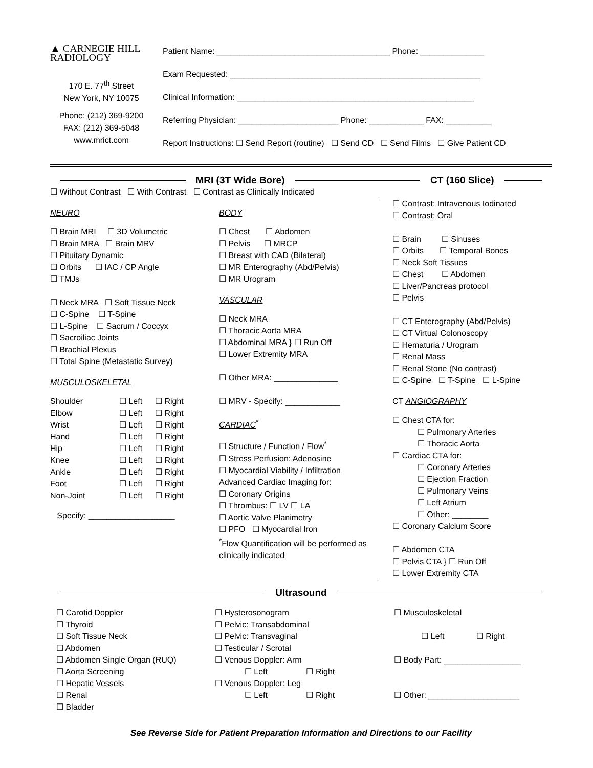▲ CARNEGIE HILL
RADIOLOGY
170 E. 77<sup>th</sup> Street
New York, NY 10075
Phone: (212) 369-9200
FAX: (212) 369-5048
www.mrict.com
Patient Name: ______________________________________ Phone: ______________
Exam Requested: _______________________________________________________
Clinical Information: ____________________________________________________
Referring Physician: ______________________ Phone: ____________ FAX: __________
Report Instructions: ☐ Send Report (routine) ☐ Send CD ☐ Send Films ☐ Give Patient CD
MRI (3T Wide Bore) CT (160 Slice)
☐ Without Contrast ☐ With Contrast ☐ Contrast as Clinically Indicated
NEURO
☐ Brain MRI ☐ 3D Volumetric
☐ Brain MRA ☐ Brain MRV
☐ Pituitary Dynamic
☐ Orbits ☐ IAC / CP Angle
☐ TMJs
☐ Neck MRA ☐ Soft Tissue Neck
☐ C-Spine ☐ T-Spine
☐ L-Spine ☐ Sacrum / Coccyx
☐ Sacroiliac Joints
☐ Brachial Plexus
☐ Total Spine (Metastatic Survey)
MUSCULOSKELETAL
Shoulder ☐ Left ☐ Right Elbow ☐ Left ☐ Right Wrist ☐ Left ☐ Right Hand ☐ Left ☐ Right Hip ☐ Left ☐ Right Knee ☐ Left ☐ Right Ankle ☐ Left ☐ Right Foot ☐ Left ☐ Right Non-Joint ☐ Left ☐ Right
Specify: ___________________
BODY
☐ Chest ☐ Abdomen
☐ Pelvis ☐ MRCP
☐ Breast with CAD (Bilateral)
☐ MR Enterography (Abd/Pelvis)
☐ MR Urogram
VASCULAR
☐ Neck MRA
☐ Thoracic Aorta MRA
☐ Abdominal MRA } ☐ Run Off
☐ Lower Extremity MRA
☐ Other MRA: ______________
☐ MRV - Specify: ____________
CARDIAC<sup>*</sup>
☐ Structure / Function / Flow<sup>*</sup>
☐ Stress Perfusion: Adenosine
☐ Myocardial Viability / Infiltration
Advanced Cardiac Imaging for:
☐ Coronary Origins
☐ Thrombus: ☐ LV ☐ LA
☐ Aortic Valve Planimetry
☐ PFO ☐ Myocardial Iron
<sup>*</sup> Flow Quantification will be performed as clinically indicated
☐ Contrast: Intravenous Iodinated
☐ Contrast: Oral
☐ Brain ☐ Sinuses
☐ Orbits ☐ Temporal Bones
☐ Neck Soft Tissues
☐ Chest ☐ Abdomen
☐ Liver/Pancreas protocol
☐ Pelvis
☐ CT Enterography (Abd/Pelvis)
☐ CT Virtual Colonoscopy
☐ Hematuria / Urogram
☐ Renal Mass
☐ Renal Stone (No contrast)
☐ C-Spine ☐ T-Spine ☐ L-Spine
CT ANGIOGRAPHY
☐ Chest CTA for:
☐ Pulmonary Arteries
☐ Thoracic Aorta
☐ Cardiac CTA for:
☐ Coronary Arteries
☐ Ejection Fraction
☐ Pulmonary Veins
☐ Left Atrium
☐ Other: ________
☐ Coronary Calcium Score
☐ Abdomen CTA
☐ Pelvis CTA } ☐ Run Off
☐ Lower Extremity CTA
Ultrasound
☐ Carotid Doppler
☐ Thyroid
☐ Soft Tissue Neck
☐ Abdomen
☐ Abdomen Single Organ (RUQ)
☐ Aorta Screening
☐ Hepatic Vessels
☐ Renal
☐ Bladder
☐ Hysterosonogram
☐ Pelvic: Transabdominal
☐ Pelvic: Transvaginal
☐ Testicular / Scrotal
☐ Venous Doppler: Arm
☐ Left ☐ Right
☐ Venous Doppler: Leg
☐ Left ☐ Right
☐ Musculoskeletal
☐ Left ☐ Right
☐ Body Part: _________________
☐ Other: ____________________
See Reverse Side for Patient Preparation Information and Directions to our Facility